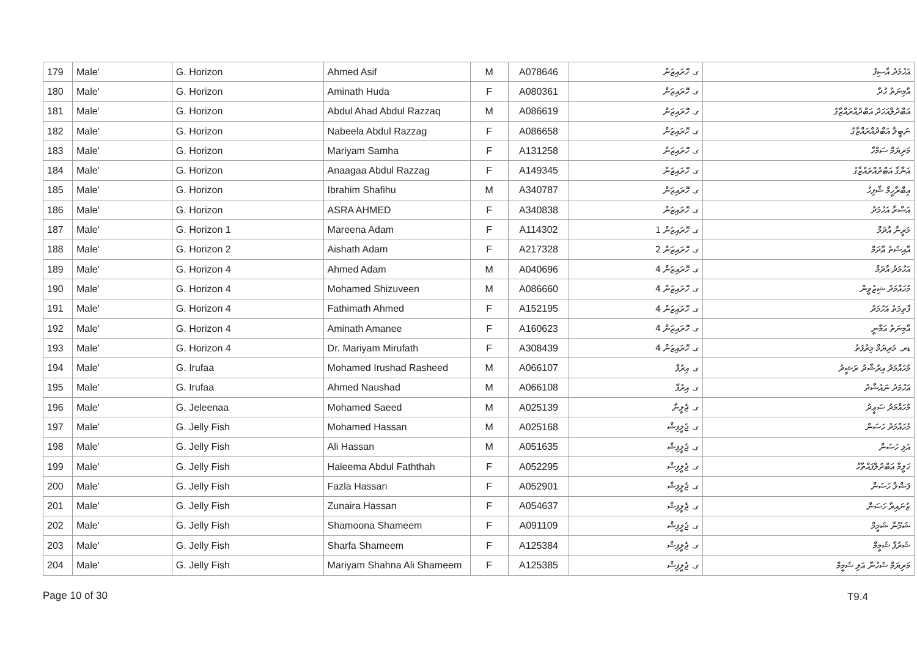| 179 | Male' | G. Horizon | Ahmed Asif | M | A078646 | ގ. ހޮރައިޒަން | އަހުމަދު އާސިފު |
| 180 | Male' | G. Horizon | Aminath Huda | F | A080361 | ގ. ހޮރައިޒަން | އާމިނަތު ހުދާ |
| 181 | Male' | G. Horizon | Abdul Ahad Abdul Razzaq | M | A086619 | ގ. ހޮރައިޒަން | އަބްދުލްއަހަދު އަބްދުއްރައްޒާގު |
| 182 | Male' | G. Horizon | Nabeela Abdul Razzag | F | A086658 | ގ. ހޮރައިޒަން | ނަބީލާ އަބްދުއްރައްޒާގު |
| 183 | Male' | G. Horizon | Mariyam Samha | F | A131258 | ގ. ހޮރައިޒަން | މަރިޔަމް ސަމްހާ |
| 184 | Male' | G. Horizon | Anaagaa Abdul Razzag | F | A149345 | ގ. ހޮރައިޒަން | އަނާގާ އަބްދުއްރައްޒާގު |
| 185 | Male' | G. Horizon | Ibrahim Shafihu | M | A340787 | ގ. ހޮރައިޒަން | އިބްރާހީމް ޝާފިހު |
| 186 | Male' | G. Horizon | ASRA AHMED | F | A340838 | ގ. ހޮރައިޒަން | އަސްރާ އަހުމަދު |
| 187 | Male' | G. Horizon 1 | Mareena Adam | F | A114302 | ގ. ހޮރައިޒަން 1 | މަރީނާ އާދަމް |
| 188 | Male' | G. Horizon 2 | Aishath Adam | F | A217328 | ގ. ހޮރައިޒަން 2 | އާއިޝަތު އާދަމް |
| 189 | Male' | G. Horizon 4 | Ahmed Adam | M | A040696 | ގ. ހޮރައިޒަން 4 | އަހުމަދު އާދަމް |
| 190 | Male' | G. Horizon 4 | Mohamed Shizuveen | M | A086660 | ގ. ހޮރައިޒަން 4 | މުހައްމަދު ޝިޒުވީން |
| 191 | Male' | G. Horizon 4 | Fathimath Ahmed | F | A152195 | ގ. ހޮރައިޒަން 4 | ފާތިމަތު އަހުމަދު |
| 192 | Male' | G. Horizon 4 | Aminath Amanee | F | A160623 | ގ. ހޮރައިޒަން 4 | އާމިނަތު އަމާނީ |
| 193 | Male' | G. Horizon 4 | Dr. Mariyam Mirufath | F | A308439 | ގ. ހޮރައިޒަން 4 | ޑރ. މަރިޔަމް މިރުފަތު |
| 194 | Male' | G. Irufaa | Mohamed Irushad Rasheed | M | A066107 | ގ. އިރުފާ | މުހައްމަދު އިރުޝާދު ރަޝީދު |
| 195 | Male' | G. Irufaa | Ahmed Naushad | M | A066108 | ގ. އިރުފާ | އަހުމަދު ނައުޝާދު |
| 196 | Male' | G. Jeleenaa | Mohamed Saeed | M | A025139 | ގ. ޖެލީނާ | މުހައްމަދު ސަޢީދު |
| 197 | Male' | G. Jelly Fish | Mohamed Hassan | M | A025168 | ގ. ޖެލީފިޝް | މުހައްމަދު ހަސަން |
| 198 | Male' | G. Jelly Fish | Ali Hassan | M | A051635 | ގ. ޖެލީފިޝް | އަލި ހަސަން |
| 199 | Male' | G. Jelly Fish | Haleema Abdul Faththah | F | A052295 | ގ. ޖެލީފިޝް | ހަލީމާ އަބްދުލްފައްތާހް |
| 200 | Male' | G. Jelly Fish | Fazla Hassan | F | A052901 | ގ. ޖެލީފިޝް | ފަޟްލާ ހަސަން |
| 201 | Male' | G. Jelly Fish | Zunaira Hassan | F | A054637 | ގ. ޖެލީފިޝް | ޒުނައިރާ ހަސަން |
| 202 | Male' | G. Jelly Fish | Shamoona Shameem | F | A091109 | ގ. ޖެލީފިޝް | ޝަމޫނާ ޝަމީމް |
| 203 | Male' | G. Jelly Fish | Sharfa Shameem | F | A125384 | ގ. ޖެލީފިޝް | ޝަރުފާ ޝަމީމް |
| 204 | Male' | G. Jelly Fish | Mariyam Shahna Ali Shameem | F | A125385 | ގ. ޖެލީފިޝް | މަރިޔަމް ޝަހުނާ އަލި ޝަމީމް |
Page 10 of 30 T9.4